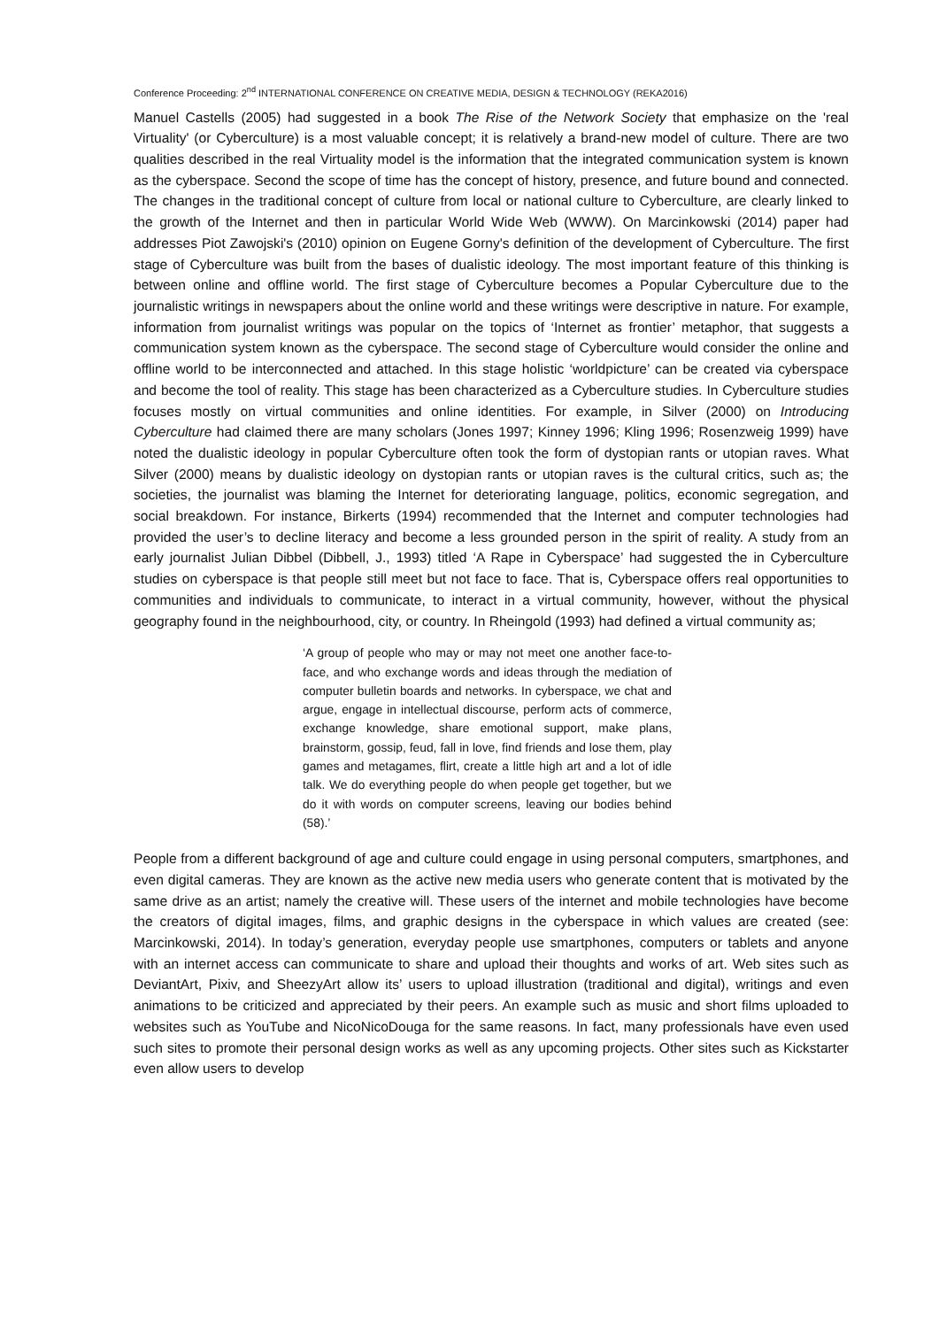Conference Proceeding: 2<sup>nd</sup> INTERNATIONAL CONFERENCE ON CREATIVE MEDIA, DESIGN & TECHNOLOGY (REKA2016)
Manuel Castells (2005) had suggested in a book The Rise of the Network Society that emphasize on the 'real Virtuality' (or Cyberculture) is a most valuable concept; it is relatively a brand-new model of culture. There are two qualities described in the real Virtuality model is the information that the integrated communication system is known as the cyberspace. Second the scope of time has the concept of history, presence, and future bound and connected. The changes in the traditional concept of culture from local or national culture to Cyberculture, are clearly linked to the growth of the Internet and then in particular World Wide Web (WWW). On Marcinkowski (2014) paper had addresses Piot Zawojski's (2010) opinion on Eugene Gorny's definition of the development of Cyberculture. The first stage of Cyberculture was built from the bases of dualistic ideology. The most important feature of this thinking is between online and offline world. The first stage of Cyberculture becomes a Popular Cyberculture due to the journalistic writings in newspapers about the online world and these writings were descriptive in nature. For example, information from journalist writings was popular on the topics of ‘Internet as frontier’ metaphor, that suggests a communication system known as the cyberspace. The second stage of Cyberculture would consider the online and offline world to be interconnected and attached. In this stage holistic ‘worldpicture’ can be created via cyberspace and become the tool of reality. This stage has been characterized as a Cyberculture studies. In Cyberculture studies focuses mostly on virtual communities and online identities. For example, in Silver (2000) on Introducing Cyberculture had claimed there are many scholars (Jones 1997; Kinney 1996; Kling 1996; Rosenzweig 1999) have noted the dualistic ideology in popular Cyberculture often took the form of dystopian rants or utopian raves. What Silver (2000) means by dualistic ideology on dystopian rants or utopian raves is the cultural critics, such as; the societies, the journalist was blaming the Internet for deteriorating language, politics, economic segregation, and social breakdown. For instance, Birkerts (1994) recommended that the Internet and computer technologies had provided the user’s to decline literacy and become a less grounded person in the spirit of reality. A study from an early journalist Julian Dibbel (Dibbell, J., 1993) titled ‘A Rape in Cyberspace’ had suggested the in Cyberculture studies on cyberspace is that people still meet but not face to face. That is, Cyberspace offers real opportunities to communities and individuals to communicate, to interact in a virtual community, however, without the physical geography found in the neighbourhood, city, or country. In Rheingold (1993) had defined a virtual community as;
‘A group of people who may or may not meet one another face-to-face, and who exchange words and ideas through the mediation of computer bulletin boards and networks. In cyberspace, we chat and argue, engage in intellectual discourse, perform acts of commerce, exchange knowledge, share emotional support, make plans, brainstorm, gossip, feud, fall in love, find friends and lose them, play games and metagames, flirt, create a little high art and a lot of idle talk. We do everything people do when people get together, but we do it with words on computer screens, leaving our bodies behind (58).’
People from a different background of age and culture could engage in using personal computers, smartphones, and even digital cameras. They are known as the active new media users who generate content that is motivated by the same drive as an artist; namely the creative will. These users of the internet and mobile technologies have become the creators of digital images, films, and graphic designs in the cyberspace in which values are created (see: Marcinkowski, 2014). In today’s generation, everyday people use smartphones, computers or tablets and anyone with an internet access can communicate to share and upload their thoughts and works of art. Web sites such as DeviantArt, Pixiv, and SheezyArt allow its’ users to upload illustration (traditional and digital), writings and even animations to be criticized and appreciated by their peers. An example such as music and short films uploaded to websites such as YouTube and NicoNicoDouga for the same reasons. In fact, many professionals have even used such sites to promote their personal design works as well as any upcoming projects. Other sites such as Kickstarter even allow users to develop